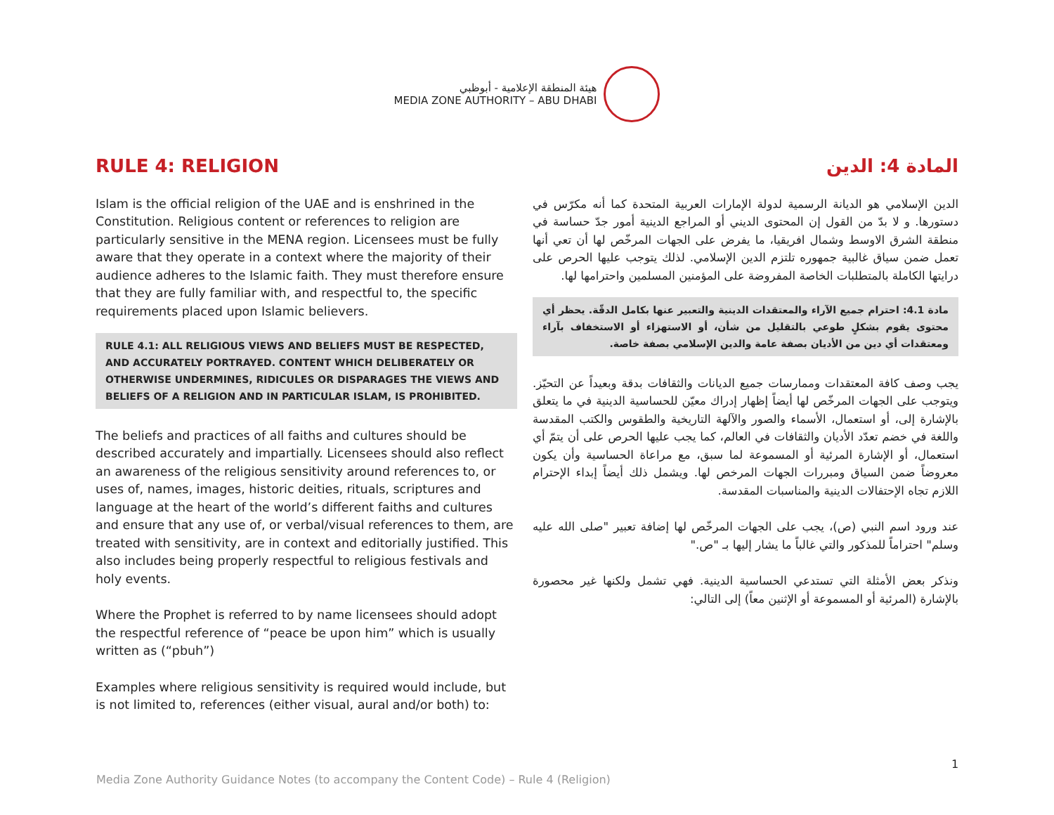هيئة المنطقة الإعلامية - أبوظبي
MEDIA ZONE AUTHORITY – ABU DHABI
RULE 4: RELIGION
Islam is the official religion of the UAE and is enshrined in the Constitution. Religious content or references to religion are particularly sensitive in the MENA region. Licensees must be fully aware that they operate in a context where the majority of their audience adheres to the Islamic faith. They must therefore ensure that they are fully familiar with, and respectful to, the specific requirements placed upon Islamic believers.
RULE 4.1: ALL RELIGIOUS VIEWS AND BELIEFS MUST BE RESPECTED, AND ACCURATELY PORTRAYED. CONTENT WHICH DELIBERATELY OR OTHERWISE UNDERMINES, RIDICULES OR DISPARAGES THE VIEWS AND BELIEFS OF A RELIGION AND IN PARTICULAR ISLAM, IS PROHIBITED.
The beliefs and practices of all faiths and cultures should be described accurately and impartially. Licensees should also reflect an awareness of the religious sensitivity around references to, or uses of, names, images, historic deities, rituals, scriptures and language at the heart of the world’s different faiths and cultures and ensure that any use of, or verbal/visual references to them, are treated with sensitivity, are in context and editorially justified. This also includes being properly respectful to religious festivals and holy events.
Where the Prophet is referred to by name licensees should adopt the respectful reference of “peace be upon him” which is usually written as (“pbuh”)
Examples where religious sensitivity is required would include, but is not limited to, references (either visual, aural and/or both) to:
المادة 4: الدين
الدين الإسلامي هو الديانة الرسمية لدولة الإمارات العربية المتحدة كما أنه مكرّس في دستورها. و لا بدّ من القول إن المحتوى الديني أو المراجع الدينية أمور جدّ حساسة في منطقة الشرق الاوسط وشمال افريقيا، ما يفرض على الجهات المرخّص لها أن تعي أنها تعمل ضمن سياق غالبية جمهوره تلتزم الدين الإسلامي. لذلك يتوجب عليها الحرص على درايتها الكاملة بالمتطلبات الخاصة المفروضة على المؤمنين المسلمين واحترامها لها.
مادة 4.1: احترام جميع الآراء والمعتقدات الدينية والتعبير عنها بكامل الدقّة. يحظر أي محتوى يقوم بشكلٍ طوعي بالتقليل من شأن، أو الاستهزاء أو الاستخفاف بآراء ومعتقدات أي دين من الأديان بصفة عامة والدين الإسلامي بصفة خاصة.
يجب وصف كافة المعتقدات وممارسات جميع الديانات والثقافات بدقة وبعيداً عن التحيّز. ويتوجب على الجهات المرخّص لها أيضاً إظهار إدراك معيّن للحساسية الدينية في ما يتعلق بالإشارة إلى، أو استعمال، الأسماء والصور والآلهة التاريخية والطقوس والكتب المقدسة واللغة في خضم تعدّد الأديان والثقافات في العالم، كما يجب عليها الحرص على أن يتمّ أي استعمال، أو الإشارة المرئية أو المسموعة لما سبق، مع مراعاة الحساسية وأن يكون معروضاً ضمن السياق ومبررات الجهات المرخص لها. ويشمل ذلك أيضاً إبداء الإحترام اللازم تجاه الإحتفالات الدينية والمناسبات المقدسة.
عند ورود اسم النبي (ص)، يجب على الجهات المرخّص لها إضافة تعبير "صلى الله عليه وسلم" احتراماً للمذكور والتي غالباً ما يشار إليها بـ "ص."
ونذكر بعض الأمثلة التي تستدعي الحساسية الدينية. فهي تشمل ولكنها غير محصورة بالإشارة (المرئية أو المسموعة أو الإثنين معاً) إلى التالي:
1
Media Zone Authority Guidance Notes (to accompany the Content Code) – Rule 4 (Religion)